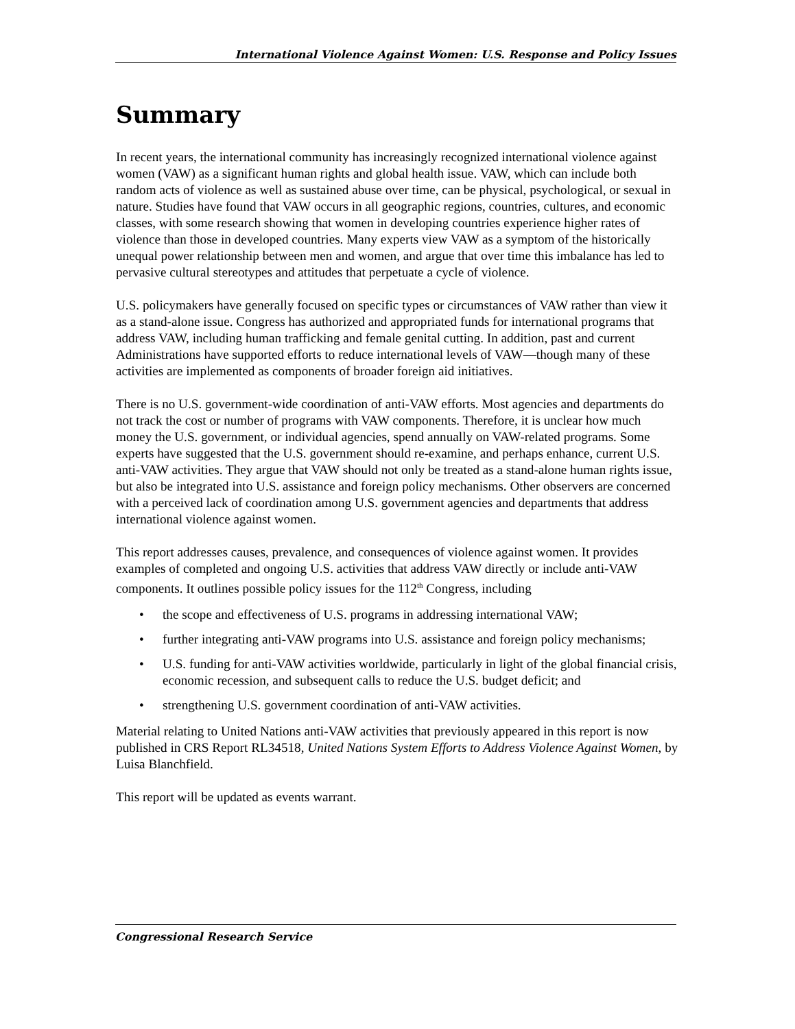International Violence Against Women: U.S. Response and Policy Issues
Summary
In recent years, the international community has increasingly recognized international violence against women (VAW) as a significant human rights and global health issue. VAW, which can include both random acts of violence as well as sustained abuse over time, can be physical, psychological, or sexual in nature. Studies have found that VAW occurs in all geographic regions, countries, cultures, and economic classes, with some research showing that women in developing countries experience higher rates of violence than those in developed countries. Many experts view VAW as a symptom of the historically unequal power relationship between men and women, and argue that over time this imbalance has led to pervasive cultural stereotypes and attitudes that perpetuate a cycle of violence.
U.S. policymakers have generally focused on specific types or circumstances of VAW rather than view it as a stand-alone issue. Congress has authorized and appropriated funds for international programs that address VAW, including human trafficking and female genital cutting. In addition, past and current Administrations have supported efforts to reduce international levels of VAW—though many of these activities are implemented as components of broader foreign aid initiatives.
There is no U.S. government-wide coordination of anti-VAW efforts. Most agencies and departments do not track the cost or number of programs with VAW components. Therefore, it is unclear how much money the U.S. government, or individual agencies, spend annually on VAW-related programs. Some experts have suggested that the U.S. government should re-examine, and perhaps enhance, current U.S. anti-VAW activities. They argue that VAW should not only be treated as a stand-alone human rights issue, but also be integrated into U.S. assistance and foreign policy mechanisms. Other observers are concerned with a perceived lack of coordination among U.S. government agencies and departments that address international violence against women.
This report addresses causes, prevalence, and consequences of violence against women. It provides examples of completed and ongoing U.S. activities that address VAW directly or include anti-VAW components. It outlines possible policy issues for the 112<sup>th</sup> Congress, including
• the scope and effectiveness of U.S. programs in addressing international VAW;
• further integrating anti-VAW programs into U.S. assistance and foreign policy mechanisms;
• U.S. funding for anti-VAW activities worldwide, particularly in light of the global financial crisis, economic recession, and subsequent calls to reduce the U.S. budget deficit; and
• strengthening U.S. government coordination of anti-VAW activities.
Material relating to United Nations anti-VAW activities that previously appeared in this report is now published in CRS Report RL34518, United Nations System Efforts to Address Violence Against Women, by Luisa Blanchfield.
This report will be updated as events warrant.
Congressional Research Service